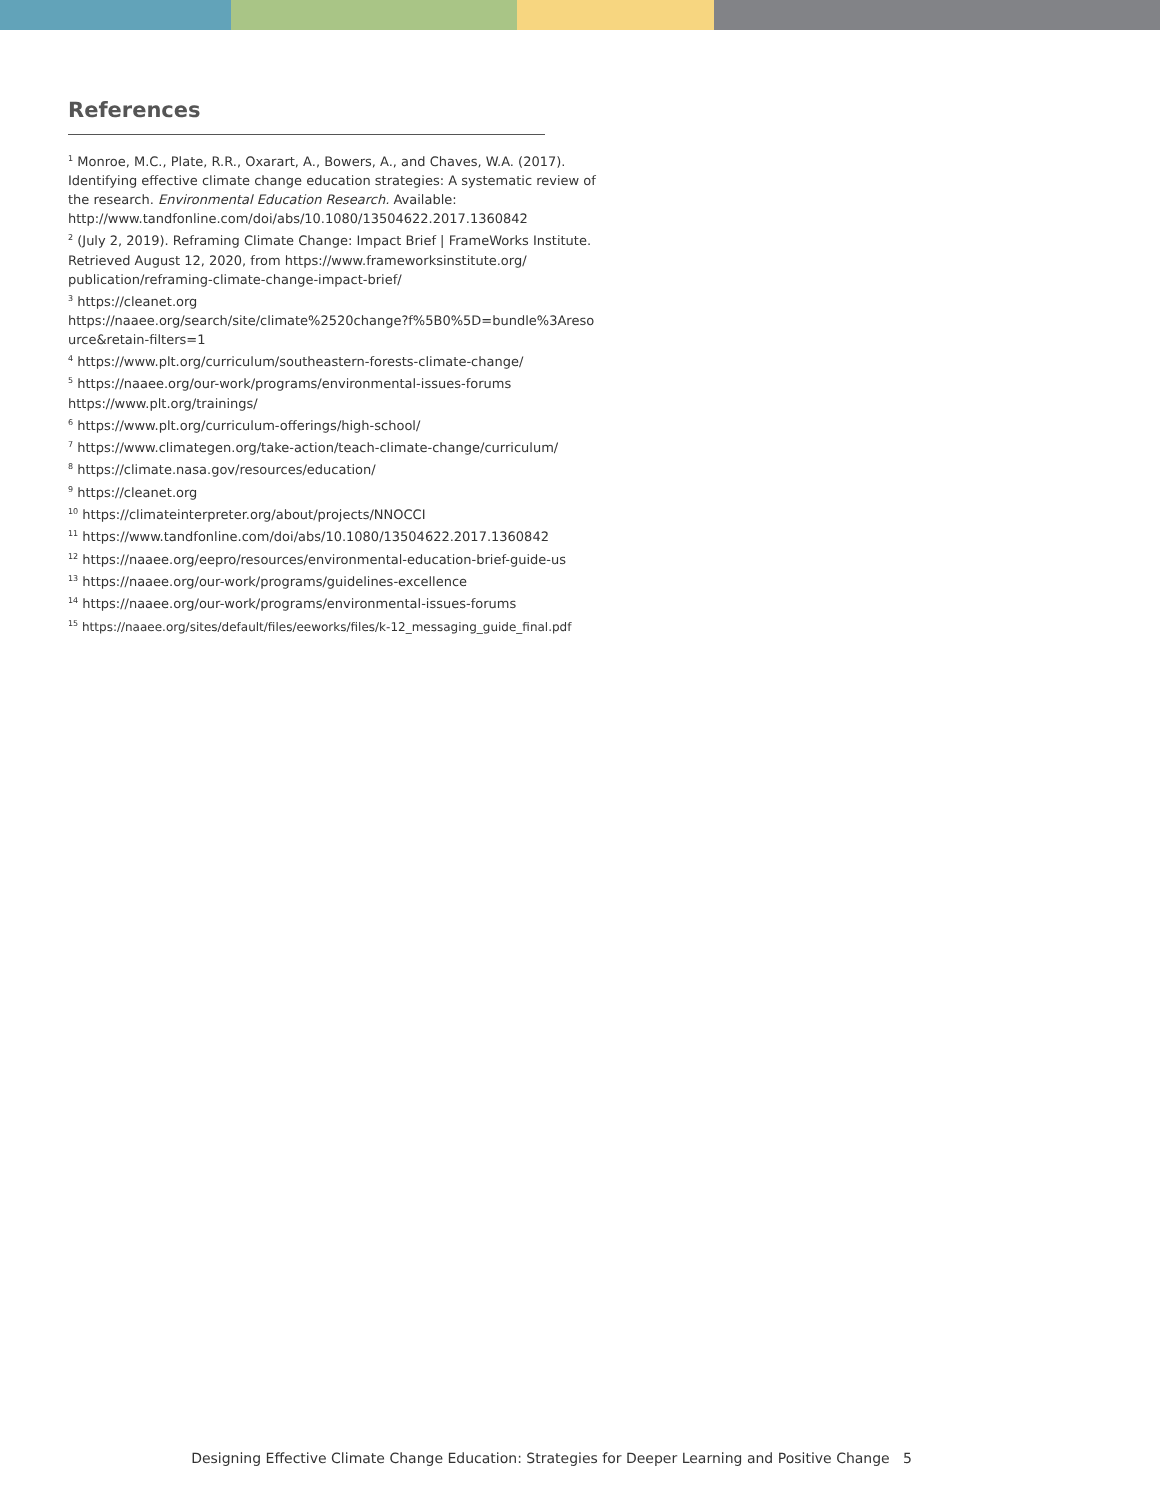References
<sup>1</sup> Monroe, M.C., Plate, R.R., Oxarart, A., Bowers, A., and Chaves, W.A. (2017). Identifying effective climate change education strategies: A systematic review of the research. Environmental Education Research. Available: http://www.tandfonline.com/doi/abs/10.1080/13504622.2017.1360842
<sup>2</sup> (July 2, 2019). Reframing Climate Change: Impact Brief | FrameWorks Institute. Retrieved August 12, 2020, from https://www.frameworksinstitute.org/ publication/reframing-climate-change-impact-brief/
<sup>3</sup> https://cleanet.org
https://naaee.org/search/site/climate%2520change?f%5B0%5D=bundle%3Areso urce&retain-filters=1
<sup>4</sup> https://www.plt.org/curriculum/southeastern-forests-climate-change/
<sup>5</sup> https://naaee.org/our-work/programs/environmental-issues-forums
https://www.plt.org/trainings/
<sup>6</sup> https://www.plt.org/curriculum-offerings/high-school/
<sup>7</sup> https://www.climategen.org/take-action/teach-climate-change/curriculum/
<sup>8</sup> https://climate.nasa.gov/resources/education/
<sup>9</sup> https://cleanet.org
<sup>10</sup> https://climateinterpreter.org/about/projects/NNOCCI
<sup>11</sup> https://www.tandfonline.com/doi/abs/10.1080/13504622.2017.1360842
<sup>12</sup> https://naaee.org/eepro/resources/environmental-education-brief-guide-us
<sup>13</sup> https://naaee.org/our-work/programs/guidelines-excellence
<sup>14</sup> https://naaee.org/our-work/programs/environmental-issues-forums
<sup>15</sup> https://naaee.org/sites/default/files/eeworks/files/k-12_messaging_guide_final.pdf
Designing Effective Climate Change Education: Strategies for Deeper Learning and Positive Change 5